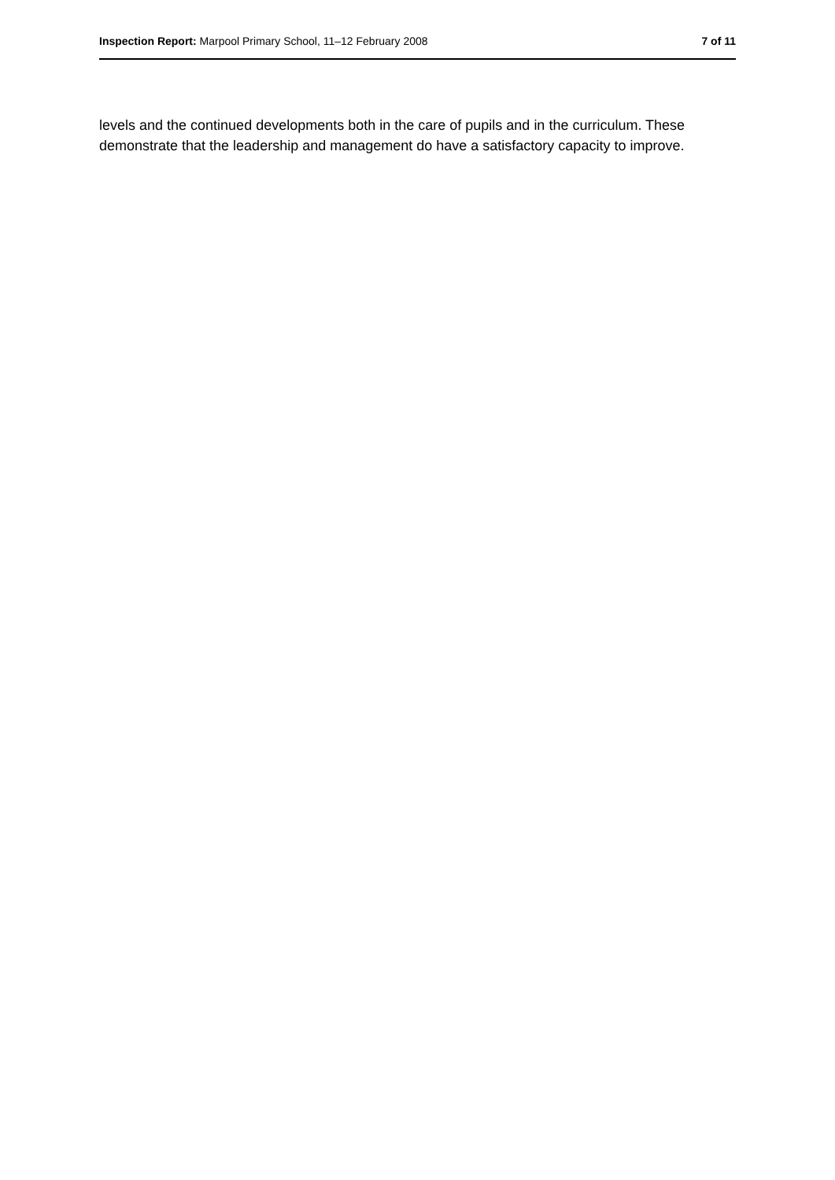Inspection Report: Marpool Primary School, 11–12 February 2008 7 of 11
levels and the continued developments both in the care of pupils and in the curriculum. These demonstrate that the leadership and management do have a satisfactory capacity to improve.